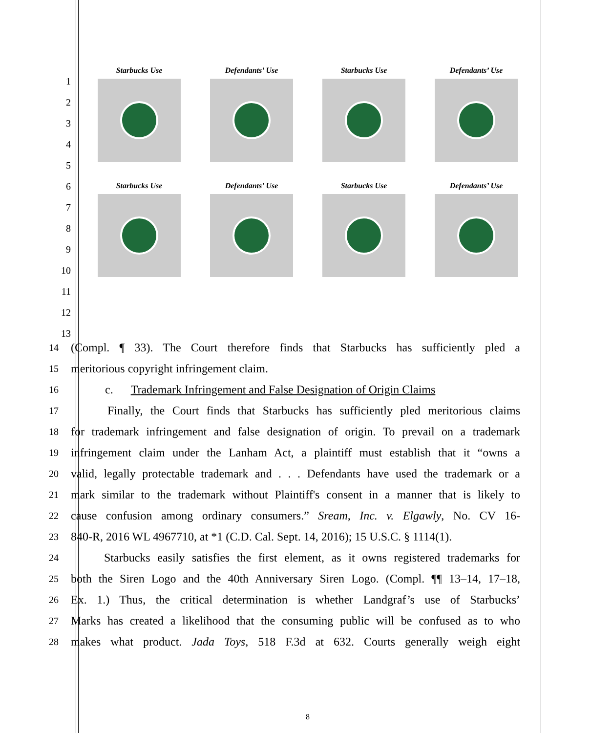1
2
3
4
5
6
7
8
9
10
11
12
13
Starbucks Use Defendants’ Use Starbucks Use Defendants’ Use
Starbucks Use Defendants’ Use Starbucks Use Defendants’ Use
14 (Compl. ¶ 33). The Court therefore finds that Starbucks has sufficiently pled a
15 meritorious copyright infringement claim.
16 c. Trademark Infringement and False Designation of Origin Claims
17 Finally, the Court finds that Starbucks has sufficiently pled meritorious claims
18 for trademark infringement and false designation of origin. To prevail on a trademark
19 infringement claim under the Lanham Act, a plaintiff must establish that it “owns a
20 valid, legally protectable trademark and . . . Defendants have used the trademark or a
21 mark similar to the trademark without Plaintiff's consent in a manner that is likely to
22 cause confusion among ordinary consumers.” Sream, Inc. v. Elgawly, No. CV 16-
23 840-R, 2016 WL 4967710, at *1 (C.D. Cal. Sept. 14, 2016); 15 U.S.C. § 1114(1).
24 Starbucks easily satisfies the first element, as it owns registered trademarks for
25 both the Siren Logo and the 40th Anniversary Siren Logo. (Compl. ¶¶ 13–14, 17–18,
26 Ex. 1.) Thus, the critical determination is whether Landgraf’s use of Starbucks’
27 Marks has created a likelihood that the consuming public will be confused as to who
28 makes what product. Jada Toys, 518 F.3d at 632. Courts generally weigh eight
8